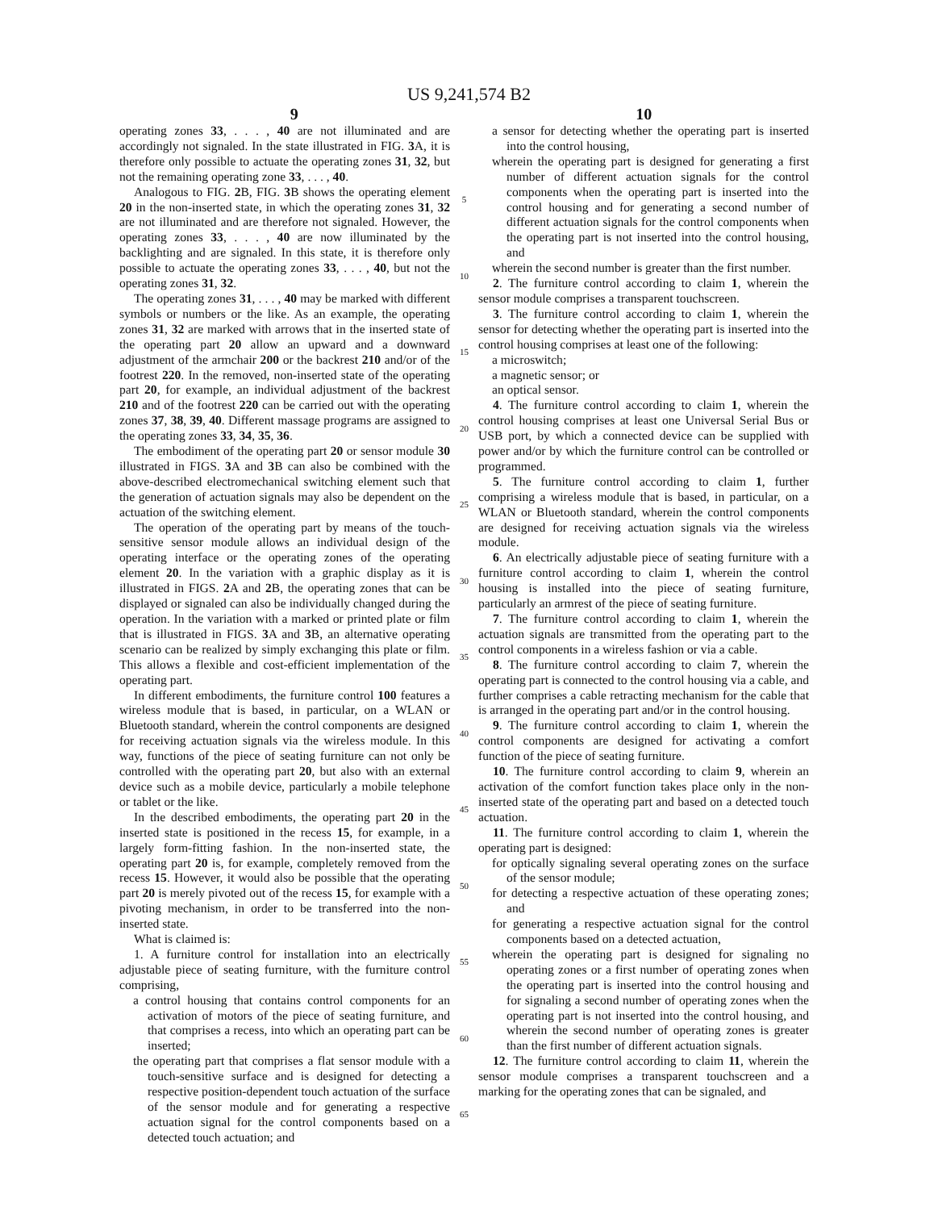US 9,241,574 B2
9 10
operating zones 33, . . . , 40 are not illuminated and are accordingly not signaled. In the state illustrated in FIG. 3 A, it is therefore only possible to actuate the operating zones 31, 32, but not the remaining operating zone 33, . . . , 40.
Analogous to FIG. 2 B, FIG. 3 B shows the operating element 20 in the non-inserted state, in which the operating zones 31, 32 are not illuminated and are therefore not signaled. However, the operating zones 33, . . . , 40 are now illuminated by the backlighting and are signaled. In this state, it is therefore only possible to actuate the operating zones 33, . . . , 40, but not the operating zones 31, 32.
The operating zones 31, . . . , 40 may be marked with different symbols or numbers or the like. As an example, the operating zones 31, 32 are marked with arrows that in the inserted state of the operating part 20 allow an upward and a downward adjustment of the armchair 200 or the backrest 210 and/or of the footrest 220. In the removed, non-inserted state of the operating part 20, for example, an individual adjustment of the backrest 210 and of the footrest 220 can be carried out with the operating zones 37, 38, 39, 40. Different massage programs are assigned to the operating zones 33, 34, 35, 36.
The embodiment of the operating part 20 or sensor module 30 illustrated in FIGS. 3 A and 3 B can also be combined with the above-described electromechanical switching element such that the generation of actuation signals may also be dependent on the actuation of the switching element.
The operation of the operating part by means of the touch-sensitive sensor module allows an individual design of the operating interface or the operating zones of the operating element 20. In the variation with a graphic display as it is illustrated in FIGS. 2 A and 2 B, the operating zones that can be displayed or signaled can also be individually changed during the operation. In the variation with a marked or printed plate or film that is illustrated in FIGS. 3 A and 3 B, an alternative operating scenario can be realized by simply exchanging this plate or film. This allows a flexible and cost-efficient implementation of the operating part.
In different embodiments, the furniture control 100 features a wireless module that is based, in particular, on a WLAN or Bluetooth standard, wherein the control components are designed for receiving actuation signals via the wireless module. In this way, functions of the piece of seating furniture can not only be controlled with the operating part 20, but also with an external device such as a mobile device, particularly a mobile telephone or tablet or the like.
In the described embodiments, the operating part 20 in the inserted state is positioned in the recess 15, for example, in a largely form-fitting fashion. In the non-inserted state, the operating part 20 is, for example, completely removed from the recess 15. However, it would also be possible that the operating part 20 is merely pivoted out of the recess 15, for example with a pivoting mechanism, in order to be transferred into the non-inserted state.
What is claimed is:
1. A furniture control for installation into an electrically adjustable piece of seating furniture, with the furniture control comprising,
a control housing that contains control components for an activation of motors of the piece of seating furniture, and that comprises a recess, into which an operating part can be inserted;
the operating part that comprises a flat sensor module with a touch-sensitive surface and is designed for detecting a respective position-dependent touch actuation of the surface of the sensor module and for generating a respective actuation signal for the control components based on a detected touch actuation; and
5
10
15
20
25
30
35
40
45
50
55
60
65
a sensor for detecting whether the operating part is inserted into the control housing,
wherein the operating part is designed for generating a first number of different actuation signals for the control components when the operating part is inserted into the control housing and for generating a second number of different actuation signals for the control components when the operating part is not inserted into the control housing, and
wherein the second number is greater than the first number.
2. The furniture control according to claim 1, wherein the sensor module comprises a transparent touchscreen.
3. The furniture control according to claim 1, wherein the sensor for detecting whether the operating part is inserted into the control housing comprises at least one of the following:
a microswitch;
a magnetic sensor; or
an optical sensor.
4. The furniture control according to claim 1, wherein the control housing comprises at least one Universal Serial Bus or USB port, by which a connected device can be supplied with power and/or by which the furniture control can be controlled or programmed.
5. The furniture control according to claim 1, further comprising a wireless module that is based, in particular, on a WLAN or Bluetooth standard, wherein the control components are designed for receiving actuation signals via the wireless module.
6. An electrically adjustable piece of seating furniture with a furniture control according to claim 1, wherein the control housing is installed into the piece of seating furniture, particularly an armrest of the piece of seating furniture.
7. The furniture control according to claim 1, wherein the actuation signals are transmitted from the operating part to the control components in a wireless fashion or via a cable.
8. The furniture control according to claim 7, wherein the operating part is connected to the control housing via a cable, and further comprises a cable retracting mechanism for the cable that is arranged in the operating part and/or in the control housing.
9. The furniture control according to claim 1, wherein the control components are designed for activating a comfort function of the piece of seating furniture.
10. The furniture control according to claim 9, wherein an activation of the comfort function takes place only in the non-inserted state of the operating part and based on a detected touch actuation.
11. The furniture control according to claim 1, wherein the operating part is designed:
for optically signaling several operating zones on the surface of the sensor module;
for detecting a respective actuation of these operating zones; and
for generating a respective actuation signal for the control components based on a detected actuation,
wherein the operating part is designed for signaling no operating zones or a first number of operating zones when the operating part is inserted into the control housing and for signaling a second number of operating zones when the operating part is not inserted into the control housing, and wherein the second number of operating zones is greater than the first number of different actuation signals.
12. The furniture control according to claim 11, wherein the sensor module comprises a transparent touchscreen and a marking for the operating zones that can be signaled, and